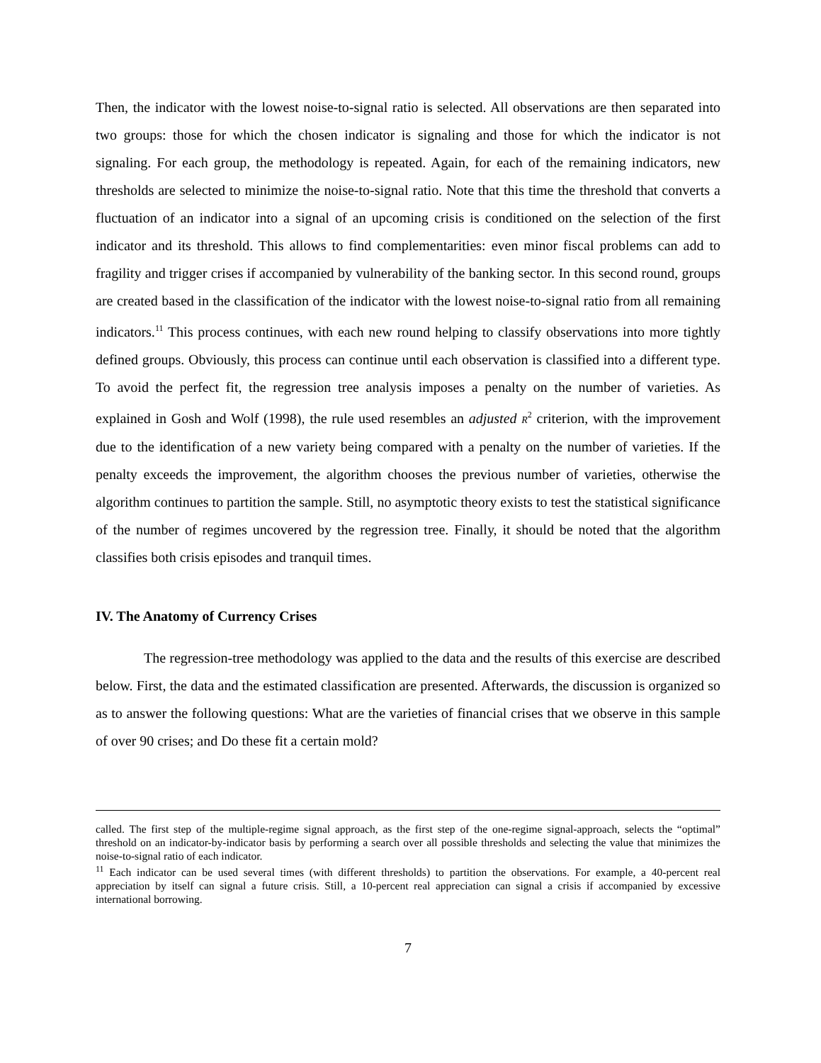Then, the indicator with the lowest noise-to-signal ratio is selected. All observations are then separated into two groups: those for which the chosen indicator is signaling and those for which the indicator is not signaling. For each group, the methodology is repeated. Again, for each of the remaining indicators, new thresholds are selected to minimize the noise-to-signal ratio. Note that this time the threshold that converts a fluctuation of an indicator into a signal of an upcoming crisis is conditioned on the selection of the first indicator and its threshold. This allows to find complementarities: even minor fiscal problems can add to fragility and trigger crises if accompanied by vulnerability of the banking sector. In this second round, groups are created based in the classification of the indicator with the lowest noise-to-signal ratio from all remaining indicators.<sup>11</sup> This process continues, with each new round helping to classify observations into more tightly defined groups. Obviously, this process can continue until each observation is classified into a different type. To avoid the perfect fit, the regression tree analysis imposes a penalty on the number of varieties. As explained in Gosh and Wolf (1998), the rule used resembles an adjusted R<sup>2</sup> criterion, with the improvement due to the identification of a new variety being compared with a penalty on the number of varieties. If the penalty exceeds the improvement, the algorithm chooses the previous number of varieties, otherwise the algorithm continues to partition the sample. Still, no asymptotic theory exists to test the statistical significance of the number of regimes uncovered by the regression tree. Finally, it should be noted that the algorithm classifies both crisis episodes and tranquil times.
IV. The Anatomy of Currency Crises
The regression-tree methodology was applied to the data and the results of this exercise are described below. First, the data and the estimated classification are presented. Afterwards, the discussion is organized so as to answer the following questions: What are the varieties of financial crises that we observe in this sample of over 90 crises; and Do these fit a certain mold?
called. The first step of the multiple-regime signal approach, as the first step of the one-regime signal-approach, selects the “optimal” threshold on an indicator-by-indicator basis by performing a search over all possible thresholds and selecting the value that minimizes the noise-to-signal ratio of each indicator.
<sup>11</sup> Each indicator can be used several times (with different thresholds) to partition the observations. For example, a 40-percent real appreciation by itself can signal a future crisis. Still, a 10-percent real appreciation can signal a crisis if accompanied by excessive international borrowing.
7